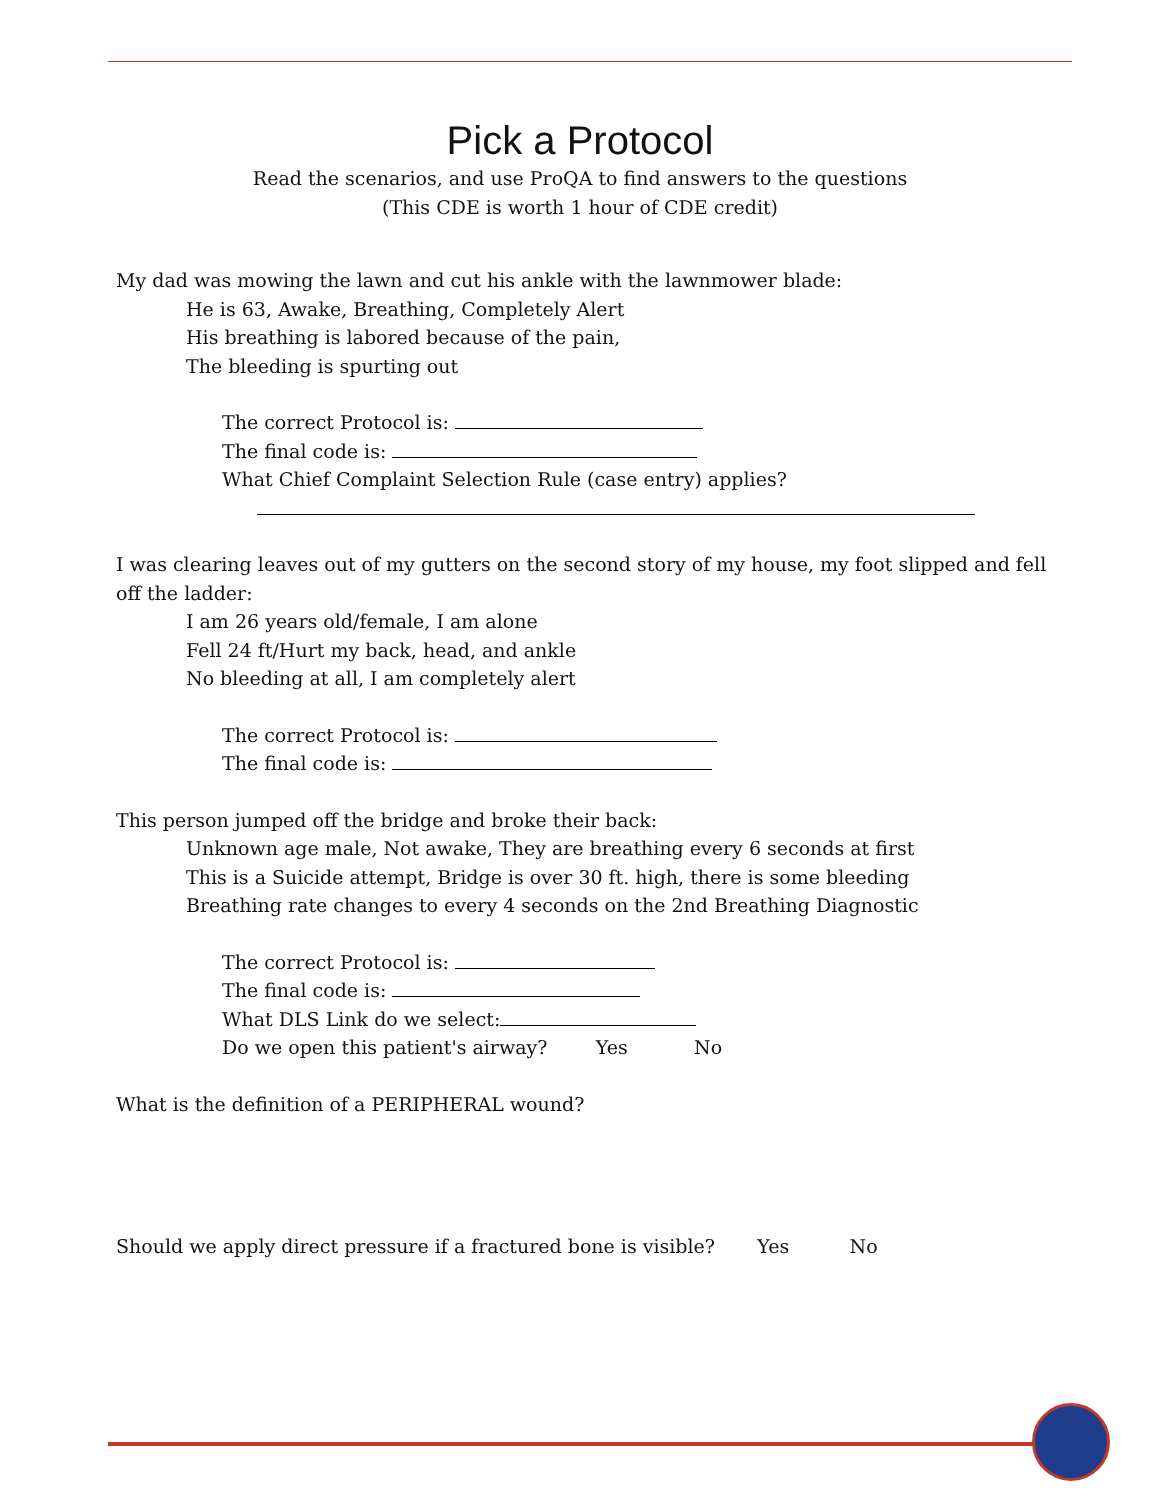Pick a Protocol
Read the scenarios, and use ProQA to find answers to the questions
(This CDE is worth 1 hour of CDE credit)
My dad was mowing the lawn and cut his ankle with the lawnmower blade:
He is 63, Awake, Breathing, Completely Alert
His breathing is labored because of the pain,
The bleeding is spurting out
The correct Protocol is:
The final code is:
What Chief Complaint Selection Rule (case entry) applies?
I was clearing leaves out of my gutters on the second story of my house, my foot slipped and fell off the ladder:
I am 26 years old/female, I am alone
Fell 24 ft/Hurt my back, head, and ankle
No bleeding at all, I am completely alert
The correct Protocol is:
The final code is:
This person jumped off the bridge and broke their back:
Unknown age male, Not awake, They are breathing every 6 seconds at first
This is a Suicide attempt, Bridge is over 30 ft. high, there is some bleeding
Breathing rate changes to every 4 seconds on the 2nd Breathing Diagnostic
The correct Protocol is:
The final code is:
What DLS Link do we select:
Do we open this patient's airway? Yes No
What is the definition of a PERIPHERAL wound?
Should we apply direct pressure if a fractured bone is visible? Yes No